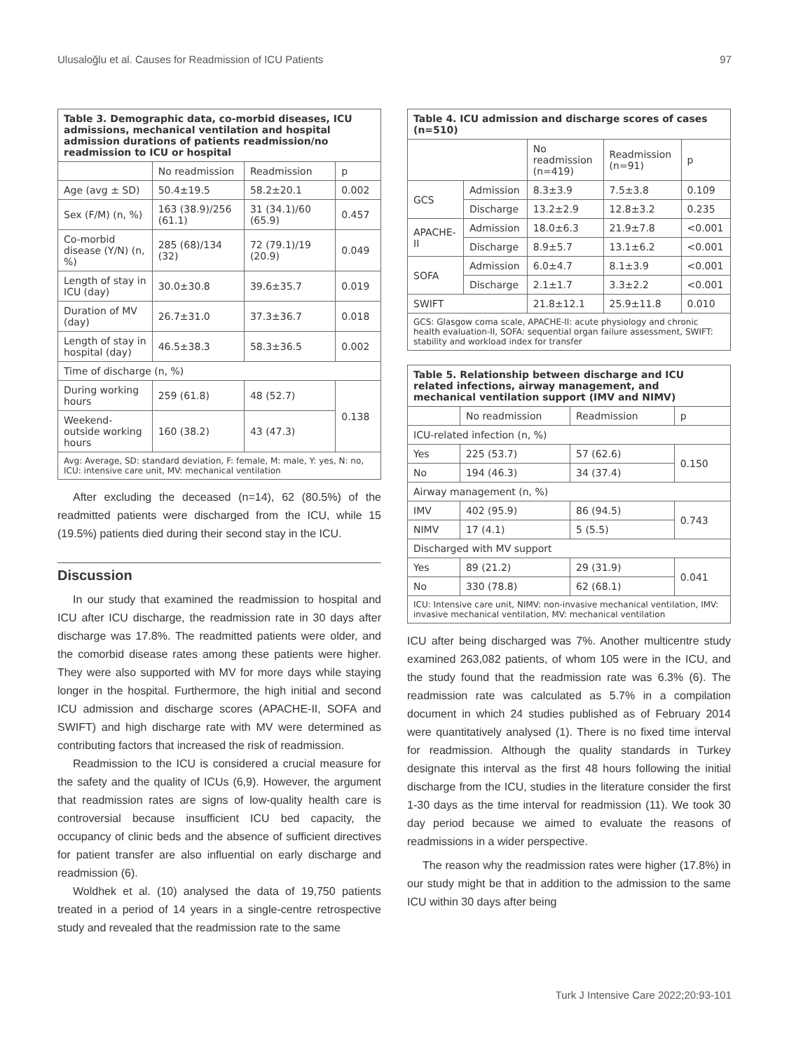Ulusaloğlu et al. Causes for Readmission of ICU Patients 97
| Table 3. Demographic data, co-morbid diseases, ICU admissions, mechanical ventilation and hospital admission durations of patients readmission/no readmission to ICU or hospital | | | |
| | No readmission | Readmission | p |
| Age (avg ± SD) | 50.4±19.5 | 58.2±20.1 | 0.002 |
| Sex (F/M) (n, %) | 163 (38.9)/256 (61.1) | 31 (34.1)/60 (65.9) | 0.457 |
| Co-morbid disease (Y/N) (n, %) | 285 (68)/134 (32) | 72 (79.1)/19 (20.9) | 0.049 |
| Length of stay in ICU (day) | 30.0±30.8 | 39.6±35.7 | 0.019 |
| Duration of MV (day) | 26.7±31.0 | 37.3±36.7 | 0.018 |
| Length of stay in hospital (day) | 46.5±38.3 | 58.3±36.5 | 0.002 |
| Time of discharge (n, %) | | | |
| During working hours | 259 (61.8) | 48 (52.7) | 0.138 |
| Weekend-outside working hours | 160 (38.2) | 43 (47.3) | |
| Avg: Average, SD: standard deviation, F: female, M: male, Y: yes, N: no, ICU: intensive care unit, MV: mechanical ventilation | | | |
After excluding the deceased (n=14), 62 (80.5%) of the readmitted patients were discharged from the ICU, while 15 (19.5%) patients died during their second stay in the ICU.
Discussion
In our study that examined the readmission to hospital and ICU after ICU discharge, the readmission rate in 30 days after discharge was 17.8%. The readmitted patients were older, and the comorbid disease rates among these patients were higher. They were also supported with MV for more days while staying longer in the hospital. Furthermore, the high initial and second ICU admission and discharge scores (APACHE-II, SOFA and SWIFT) and high discharge rate with MV were determined as contributing factors that increased the risk of readmission.
Readmission to the ICU is considered a crucial measure for the safety and the quality of ICUs (6,9). However, the argument that readmission rates are signs of low-quality health care is controversial because insufficient ICU bed capacity, the occupancy of clinic beds and the absence of sufficient directives for patient transfer are also influential on early discharge and readmission (6).
Woldhek et al. (10) analysed the data of 19,750 patients treated in a period of 14 years in a single-centre retrospective study and revealed that the readmission rate to the same
| Table 4. ICU admission and discharge scores of cases (n=510) | | | | |
| | | No readmission (n=419) | Readmission (n=91) | p |
| GCS | Admission | 8.3±3.9 | 7.5±3.8 | 0.109 |
| | Discharge | 13.2±2.9 | 12.8±3.2 | 0.235 |
| APACHE-II | Admission | 18.0±6.3 | 21.9±7.8 | <0.001 |
| | Discharge | 8.9±5.7 | 13.1±6.2 | <0.001 |
| SOFA | Admission | 6.0±4.7 | 8.1±3.9 | <0.001 |
| | Discharge | 2.1±1.7 | 3.3±2.2 | <0.001 |
| SWIFT | | 21.8±12.1 | 25.9±11.8 | 0.010 |
| GCS: Glasgow coma scale, APACHE-II: acute physiology and chronic health evaluation-II, SOFA: sequential organ failure assessment, SWIFT: stability and workload index for transfer | | | | |
| Table 5. Relationship between discharge and ICU related infections, airway management, and mechanical ventilation support (IMV and NIMV) | | | |
| | No readmission | Readmission | p |
| ICU-related infection (n, %) | | | |
| Yes | 225 (53.7) | 57 (62.6) | 0.150 |
| No | 194 (46.3) | 34 (37.4) | |
| Airway management (n, %) | | | |
| IMV | 402 (95.9) | 86 (94.5) | 0.743 |
| NIMV | 17 (4.1) | 5 (5.5) | |
| Discharged with MV support | | | |
| Yes | 89 (21.2) | 29 (31.9) | 0.041 |
| No | 330 (78.8) | 62 (68.1) | |
| ICU: Intensive care unit, NIMV: non-invasive mechanical ventilation, IMV: invasive mechanical ventilation, MV: mechanical ventilation | | | |
ICU after being discharged was 7%. Another multicentre study examined 263,082 patients, of whom 105 were in the ICU, and the study found that the readmission rate was 6.3% (6). The readmission rate was calculated as 5.7% in a compilation document in which 24 studies published as of February 2014 were quantitatively analysed (1). There is no fixed time interval for readmission. Although the quality standards in Turkey designate this interval as the first 48 hours following the initial discharge from the ICU, studies in the literature consider the first 1-30 days as the time interval for readmission (11). We took 30 day period because we aimed to evaluate the reasons of readmissions in a wider perspective.
The reason why the readmission rates were higher (17.8%) in our study might be that in addition to the admission to the same ICU within 30 days after being
Turk J Intensive Care 2022;20:93-101